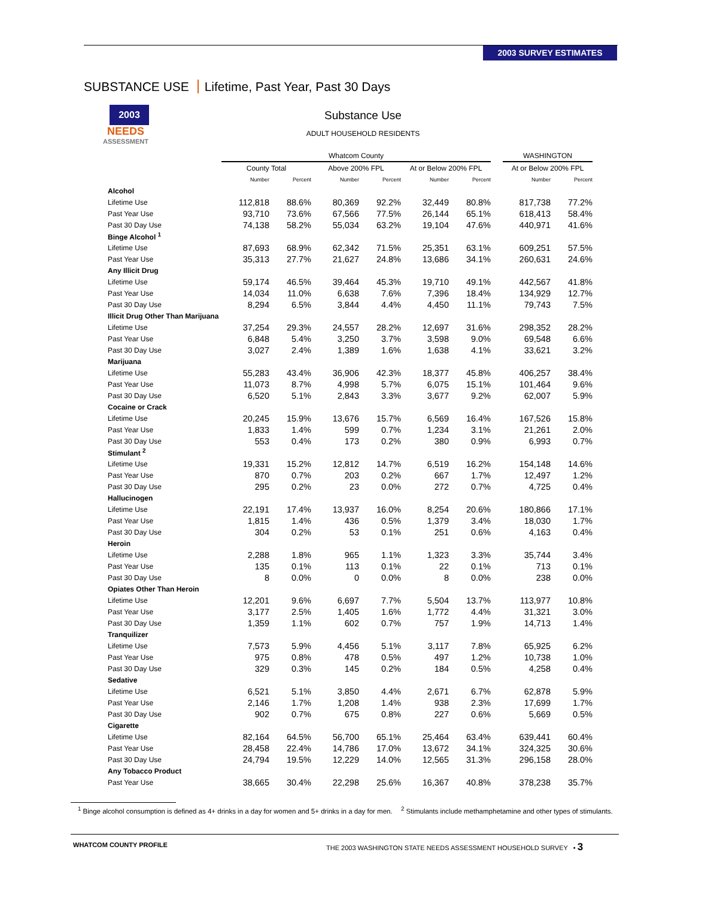2003 SURVEY ESTIMATES
SUBSTANCE USE Lifetime, Past Year, Past 30 Days
2003
NEEDS
ASSESSMENT
Substance Use
ADULT HOUSEHOLD RESIDENTS
| | Whatcom County | | | | | | | WASHINGTON | |
| --- | --- | --- | --- | --- | --- | --- | --- | --- | --- |
| | County Total | | Above 200% FPL | | At or Below 200% FPL | | | At or Below 200% FPL | |
| | Number | Percent | Number | Percent | Number | Percent | | Number | Percent |
| Alcohol | | | | | | | | | |
| Lifetime Use | 112,818 | 88.6% | 80,369 | 92.2% | 32,449 | 80.8% | | 817,738 | 77.2% |
| Past Year Use | 93,710 | 73.6% | 67,566 | 77.5% | 26,144 | 65.1% | | 618,413 | 58.4% |
| Past 30 Day Use | 74,138 | 58.2% | 55,034 | 63.2% | 19,104 | 47.6% | | 440,971 | 41.6% |
| Binge Alcohol <sup>1</sup> | | | | | | | | | |
| Lifetime Use | 87,693 | 68.9% | 62,342 | 71.5% | 25,351 | 63.1% | | 609,251 | 57.5% |
| Past Year Use | 35,313 | 27.7% | 21,627 | 24.8% | 13,686 | 34.1% | | 260,631 | 24.6% |
| Any Illicit Drug | | | | | | | | | |
| Lifetime Use | 59,174 | 46.5% | 39,464 | 45.3% | 19,710 | 49.1% | | 442,567 | 41.8% |
| Past Year Use | 14,034 | 11.0% | 6,638 | 7.6% | 7,396 | 18.4% | | 134,929 | 12.7% |
| Past 30 Day Use | 8,294 | 6.5% | 3,844 | 4.4% | 4,450 | 11.1% | | 79,743 | 7.5% |
| Illicit Drug Other Than Marijuana | | | | | | | | | |
| Lifetime Use | 37,254 | 29.3% | 24,557 | 28.2% | 12,697 | 31.6% | | 298,352 | 28.2% |
| Past Year Use | 6,848 | 5.4% | 3,250 | 3.7% | 3,598 | 9.0% | | 69,548 | 6.6% |
| Past 30 Day Use | 3,027 | 2.4% | 1,389 | 1.6% | 1,638 | 4.1% | | 33,621 | 3.2% |
| Marijuana | | | | | | | | | |
| Lifetime Use | 55,283 | 43.4% | 36,906 | 42.3% | 18,377 | 45.8% | | 406,257 | 38.4% |
| Past Year Use | 11,073 | 8.7% | 4,998 | 5.7% | 6,075 | 15.1% | | 101,464 | 9.6% |
| Past 30 Day Use | 6,520 | 5.1% | 2,843 | 3.3% | 3,677 | 9.2% | | 62,007 | 5.9% |
| Cocaine or Crack | | | | | | | | | |
| Lifetime Use | 20,245 | 15.9% | 13,676 | 15.7% | 6,569 | 16.4% | | 167,526 | 15.8% |
| Past Year Use | 1,833 | 1.4% | 599 | 0.7% | 1,234 | 3.1% | | 21,261 | 2.0% |
| Past 30 Day Use | 553 | 0.4% | 173 | 0.2% | 380 | 0.9% | | 6,993 | 0.7% |
| Stimulant <sup>2</sup> | | | | | | | | | |
| Lifetime Use | 19,331 | 15.2% | 12,812 | 14.7% | 6,519 | 16.2% | | 154,148 | 14.6% |
| Past Year Use | 870 | 0.7% | 203 | 0.2% | 667 | 1.7% | | 12,497 | 1.2% |
| Past 30 Day Use | 295 | 0.2% | 23 | 0.0% | 272 | 0.7% | | 4,725 | 0.4% |
| Hallucinogen | | | | | | | | | |
| Lifetime Use | 22,191 | 17.4% | 13,937 | 16.0% | 8,254 | 20.6% | | 180,866 | 17.1% |
| Past Year Use | 1,815 | 1.4% | 436 | 0.5% | 1,379 | 3.4% | | 18,030 | 1.7% |
| Past 30 Day Use | 304 | 0.2% | 53 | 0.1% | 251 | 0.6% | | 4,163 | 0.4% |
| Heroin | | | | | | | | | |
| Lifetime Use | 2,288 | 1.8% | 965 | 1.1% | 1,323 | 3.3% | | 35,744 | 3.4% |
| Past Year Use | 135 | 0.1% | 113 | 0.1% | 22 | 0.1% | | 713 | 0.1% |
| Past 30 Day Use | 8 | 0.0% | 0 | 0.0% | 8 | 0.0% | | 238 | 0.0% |
| Opiates Other Than Heroin | | | | | | | | | |
| Lifetime Use | 12,201 | 9.6% | 6,697 | 7.7% | 5,504 | 13.7% | | 113,977 | 10.8% |
| Past Year Use | 3,177 | 2.5% | 1,405 | 1.6% | 1,772 | 4.4% | | 31,321 | 3.0% |
| Past 30 Day Use | 1,359 | 1.1% | 602 | 0.7% | 757 | 1.9% | | 14,713 | 1.4% |
| Tranquilizer | | | | | | | | | |
| Lifetime Use | 7,573 | 5.9% | 4,456 | 5.1% | 3,117 | 7.8% | | 65,925 | 6.2% |
| Past Year Use | 975 | 0.8% | 478 | 0.5% | 497 | 1.2% | | 10,738 | 1.0% |
| Past 30 Day Use | 329 | 0.3% | 145 | 0.2% | 184 | 0.5% | | 4,258 | 0.4% |
| Sedative | | | | | | | | | |
| Lifetime Use | 6,521 | 5.1% | 3,850 | 4.4% | 2,671 | 6.7% | | 62,878 | 5.9% |
| Past Year Use | 2,146 | 1.7% | 1,208 | 1.4% | 938 | 2.3% | | 17,699 | 1.7% |
| Past 30 Day Use | 902 | 0.7% | 675 | 0.8% | 227 | 0.6% | | 5,669 | 0.5% |
| Cigarette | | | | | | | | | |
| Lifetime Use | 82,164 | 64.5% | 56,700 | 65.1% | 25,464 | 63.4% | | 639,441 | 60.4% |
| Past Year Use | 28,458 | 22.4% | 14,786 | 17.0% | 13,672 | 34.1% | | 324,325 | 30.6% |
| Past 30 Day Use | 24,794 | 19.5% | 12,229 | 14.0% | 12,565 | 31.3% | | 296,158 | 28.0% |
| Any Tobacco Product | | | | | | | | | |
| Past Year Use | 38,665 | 30.4% | 22,298 | 25.6% | 16,367 | 40.8% | | 378,238 | 35.7% |
<sup>1</sup> Binge alcohol consumption is defined as 4+ drinks in a day for women and 5+ drinks in a day for men.
<sup>2</sup> Stimulants include methamphetamine and other types of stimulants.
WHATCOM COUNTY PROFILE
THE 2003 WASHINGTON STATE NEEDS ASSESSMENT HOUSEHOLD SURVEY • 3